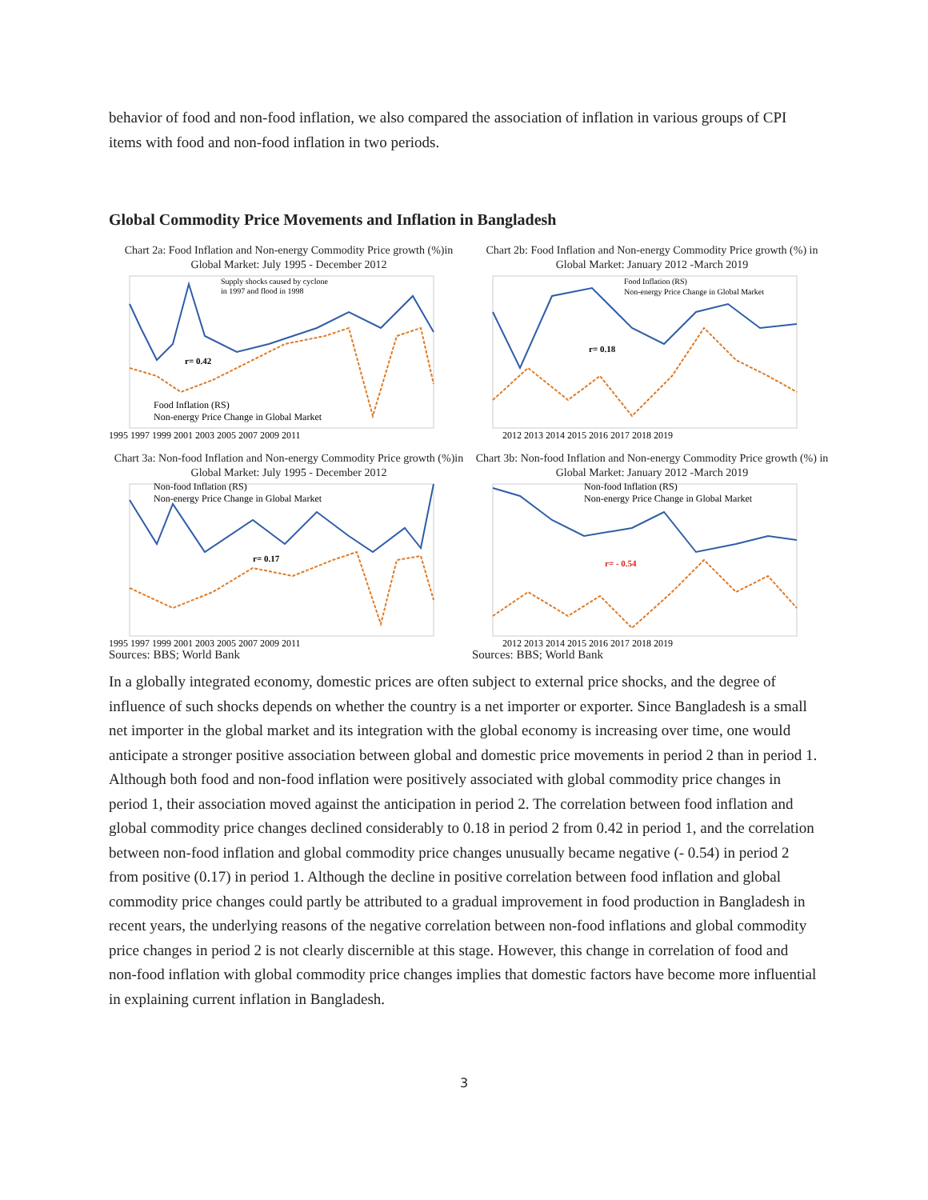behavior of food and non-food inflation, we also compared the association of inflation in various groups of CPI items with food and non-food inflation in two periods.
Global Commodity Price Movements and Inflation in Bangladesh
Chart 2a: Food Inflation and Non-energy Commodity Price growth (%)in Global Market: July 1995 - December 2012
Supply shocks caused by cyclone
in 1997 and flood in 1998
r= 0.42
Food Inflation (RS)
Non-energy Price Change in Global Market
1995 1997 1999 2001 2003 2005 2007 2009 2011
Chart 2b: Food Inflation and Non-energy Commodity Price growth (%) in Global Market: January 2012 -March 2019
Food Inflation (RS)
Non-energy Price Change in Global Market
r= 0.18
2012 2013 2014 2015 2016 2017 2018 2019
Chart 3a: Non-food Inflation and Non-energy Commodity Price growth (%)in Global Market: July 1995 - December 2012
Non-food Inflation (RS)
Non-energy Price Change in Global Market
r= 0.17
1995 1997 1999 2001 2003 2005 2007 2009 2011
Sources: BBS; World Bank
Chart 3b: Non-food Inflation and Non-energy Commodity Price growth (%) in Global Market: January 2012 -March 2019
Non-food Inflation (RS)
Non-energy Price Change in Global Market
r= - 0.54
2012 2013 2014 2015 2016 2017 2018 2019
Sources: BBS; World Bank
In a globally integrated economy, domestic prices are often subject to external price shocks, and the degree of influence of such shocks depends on whether the country is a net importer or exporter. Since Bangladesh is a small net importer in the global market and its integration with the global economy is increasing over time, one would anticipate a stronger positive association between global and domestic price movements in period 2 than in period 1. Although both food and non-food inflation were positively associated with global commodity price changes in period 1, their association moved against the anticipation in period 2. The correlation between food inflation and global commodity price changes declined considerably to 0.18 in period 2 from 0.42 in period 1, and the correlation between non-food inflation and global commodity price changes unusually became negative (- 0.54) in period 2 from positive (0.17) in period 1. Although the decline in positive correlation between food inflation and global commodity price changes could partly be attributed to a gradual improvement in food production in Bangladesh in recent years, the underlying reasons of the negative correlation between non-food inflations and global commodity price changes in period 2 is not clearly discernible at this stage. However, this change in correlation of food and non-food inflation with global commodity price changes implies that domestic factors have become more influential in explaining current inflation in Bangladesh.
3